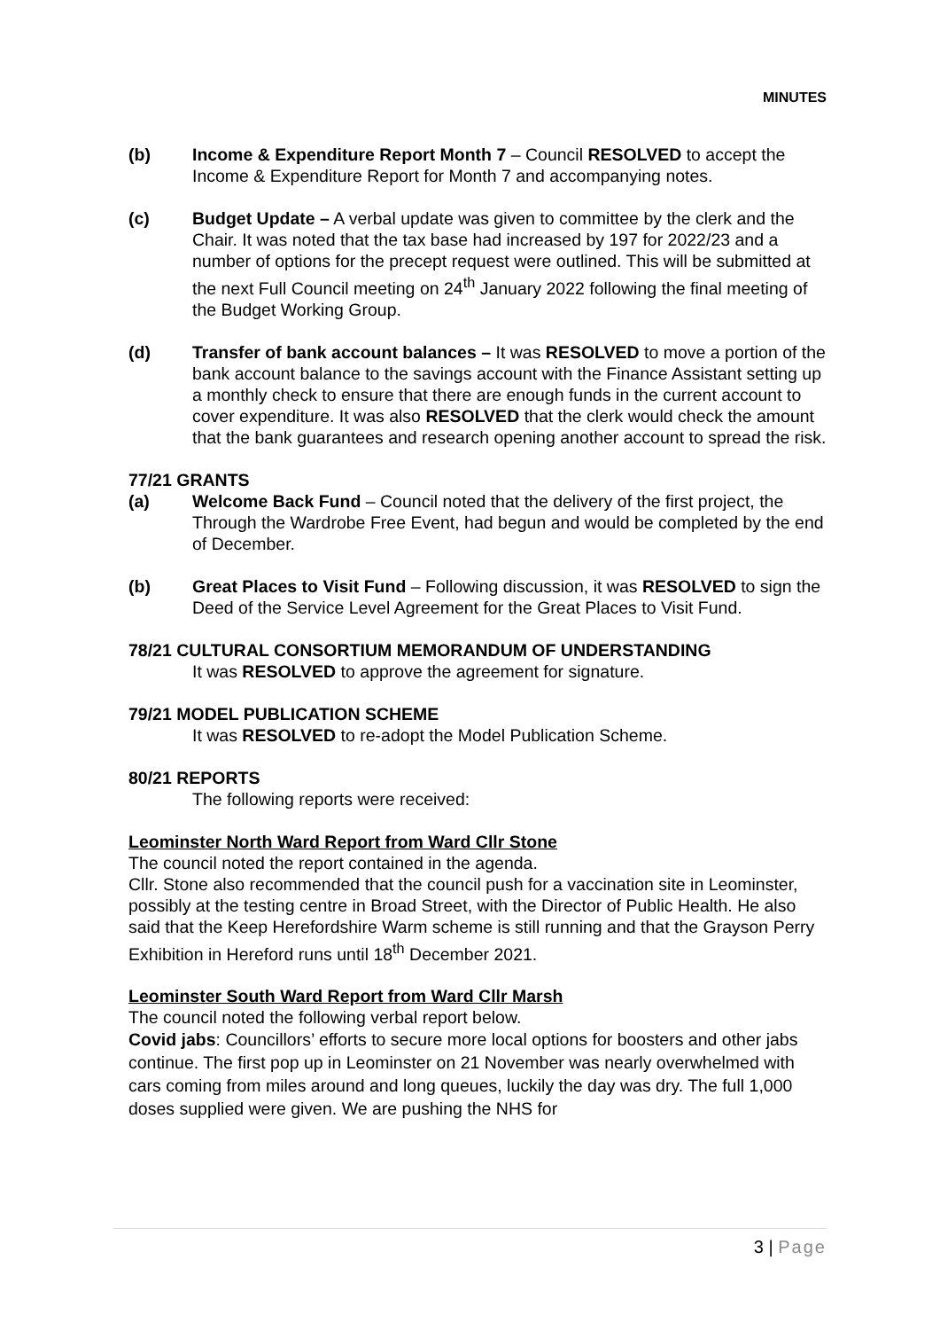MINUTES
(b) Income & Expenditure Report Month 7 – Council RESOLVED to accept the Income & Expenditure Report for Month 7 and accompanying notes.
(c) Budget Update – A verbal update was given to committee by the clerk and the Chair. It was noted that the tax base had increased by 197 for 2022/23 and a number of options for the precept request were outlined. This will be submitted at the next Full Council meeting on 24<sup>th</sup> January 2022 following the final meeting of the Budget Working Group.
(d) Transfer of bank account balances – It was RESOLVED to move a portion of the bank account balance to the savings account with the Finance Assistant setting up a monthly check to ensure that there are enough funds in the current account to cover expenditure. It was also RESOLVED that the clerk would check the amount that the bank guarantees and research opening another account to spread the risk.
77/21 GRANTS
(a) Welcome Back Fund – Council noted that the delivery of the first project, the Through the Wardrobe Free Event, had begun and would be completed by the end of December.
(b) Great Places to Visit Fund – Following discussion, it was RESOLVED to sign the Deed of the Service Level Agreement for the Great Places to Visit Fund.
78/21 CULTURAL CONSORTIUM MEMORANDUM OF UNDERSTANDING
It was RESOLVED to approve the agreement for signature.
79/21 MODEL PUBLICATION SCHEME
It was RESOLVED to re-adopt the Model Publication Scheme.
80/21 REPORTS
The following reports were received:
Leominster North Ward Report from Ward Cllr Stone
The council noted the report contained in the agenda.
Cllr. Stone also recommended that the council push for a vaccination site in Leominster, possibly at the testing centre in Broad Street, with the Director of Public Health. He also said that the Keep Herefordshire Warm scheme is still running and that the Grayson Perry Exhibition in Hereford runs until 18<sup>th</sup> December 2021.
Leominster South Ward Report from Ward Cllr Marsh
The council noted the following verbal report below.
Covid jabs: Councillors’ efforts to secure more local options for boosters and other jabs continue. The first pop up in Leominster on 21 November was nearly overwhelmed with cars coming from miles around and long queues, luckily the day was dry. The full 1,000 doses supplied were given. We are pushing the NHS for
3 | Page